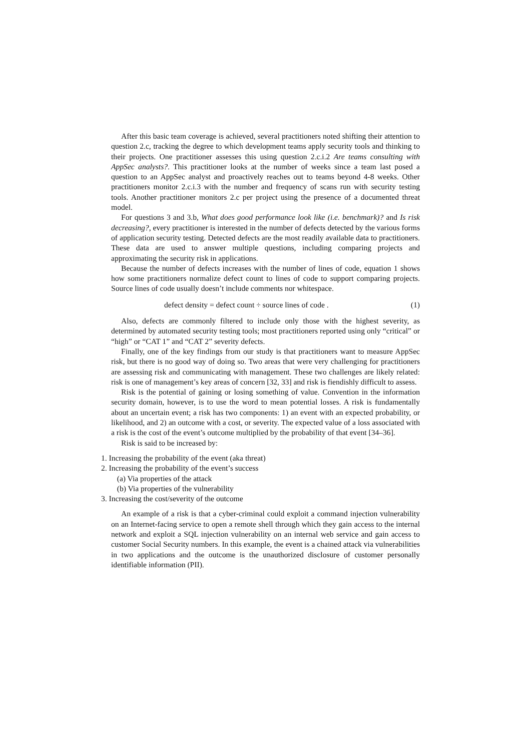After this basic team coverage is achieved, several practitioners noted shifting their attention to question 2.c, tracking the degree to which development teams apply security tools and thinking to their projects. One practitioner assesses this using question 2.c.i.2 Are teams consulting with AppSec analysts?. This practitioner looks at the number of weeks since a team last posed a question to an AppSec analyst and proactively reaches out to teams beyond 4-8 weeks. Other practitioners monitor 2.c.i.3 with the number and frequency of scans run with security testing tools. Another practitioner monitors 2.c per project using the presence of a documented threat model.
For questions 3 and 3.b, What does good performance look like (i.e. benchmark)? and Is risk decreasing?, every practitioner is interested in the number of defects detected by the various forms of application security testing. Detected defects are the most readily available data to practitioners. These data are used to answer multiple questions, including comparing projects and approximating the security risk in applications.
Because the number of defects increases with the number of lines of code, equation 1 shows how some practitioners normalize defect count to lines of code to support comparing projects. Source lines of code usually doesn’t include comments nor whitespace.
defect density = defect count ÷ source lines of code . (1)
Also, defects are commonly filtered to include only those with the highest severity, as determined by automated security testing tools; most practitioners reported using only “critical” or “high” or “CAT 1” and “CAT 2” severity defects.
Finally, one of the key findings from our study is that practitioners want to measure AppSec risk, but there is no good way of doing so. Two areas that were very challenging for practitioners are assessing risk and communicating with management. These two challenges are likely related: risk is one of management’s key areas of concern [32, 33] and risk is fiendishly difficult to assess.
Risk is the potential of gaining or losing something of value. Convention in the information security domain, however, is to use the word to mean potential losses. A risk is fundamentally about an uncertain event; a risk has two components: 1) an event with an expected probability, or likelihood, and 2) an outcome with a cost, or severity. The expected value of a loss associated with a risk is the cost of the event’s outcome multiplied by the probability of that event [34–36].
Risk is said to be increased by:
1. Increasing the probability of the event (aka threat)
2. Increasing the probability of the event’s success
(a) Via properties of the attack
(b) Via properties of the vulnerability
3. Increasing the cost/severity of the outcome
An example of a risk is that a cyber-criminal could exploit a command injection vulnerability on an Internet-facing service to open a remote shell through which they gain access to the internal network and exploit a SQL injection vulnerability on an internal web service and gain access to customer Social Security numbers. In this example, the event is a chained attack via vulnerabilities in two applications and the outcome is the unauthorized disclosure of customer personally identifiable information (PII).